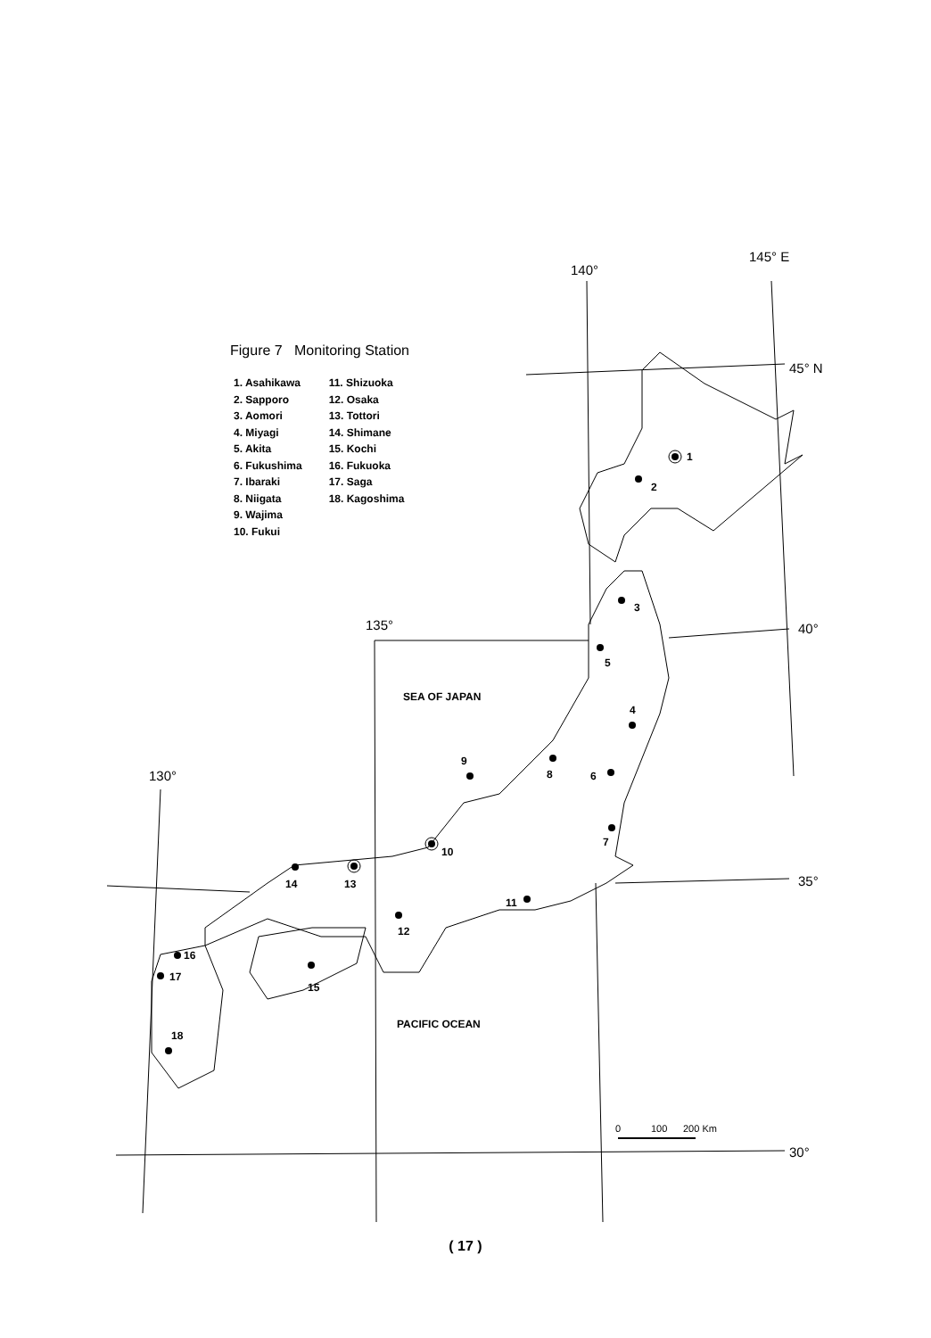140°
145° E
45° N
135°
40°
130°
35°
30°
1
2
3
4
5
6
7
8
9
10
11
12
13
14
15
16
17
18
SEA OF JAPAN
PACIFIC OCEAN
0
100
200 Km
Figure 7 Monitoring Station
1. Asahikawa
2. Sapporo
3. Aomori
4. Miyagi
5. Akita
6. Fukushima
7. Ibaraki
8. Niigata
9. Wajima
10. Fukui
11. Shizuoka
12. Osaka
13. Tottori
14. Shimane
15. Kochi
16. Fukuoka
17. Saga
18. Kagoshima
( 17 )